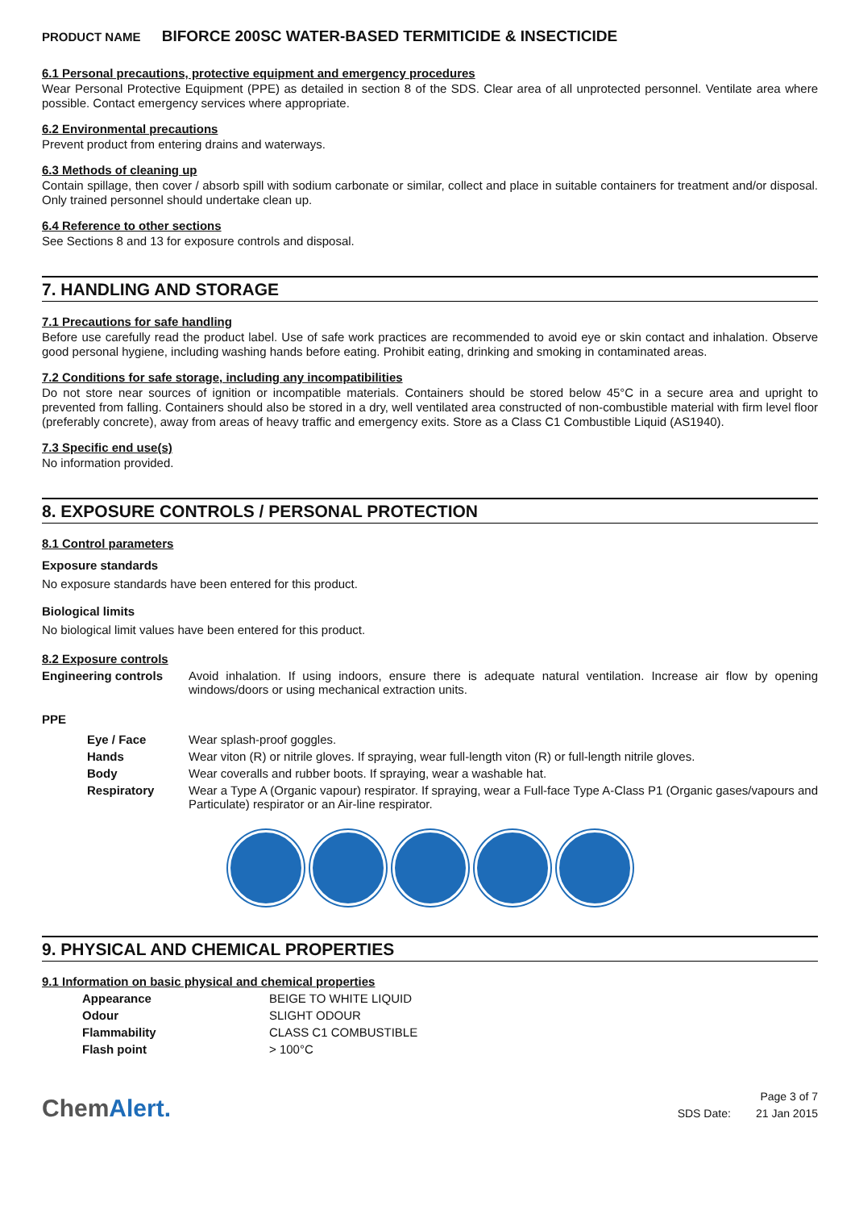PRODUCT NAME BIFORCE 200SC WATER-BASED TERMITICIDE & INSECTICIDE
6.1 Personal precautions, protective equipment and emergency procedures
Wear Personal Protective Equipment (PPE) as detailed in section 8 of the SDS. Clear area of all unprotected personnel. Ventilate area where possible. Contact emergency services where appropriate.
6.2 Environmental precautions
Prevent product from entering drains and waterways.
6.3 Methods of cleaning up
Contain spillage, then cover / absorb spill with sodium carbonate or similar, collect and place in suitable containers for treatment and/or disposal. Only trained personnel should undertake clean up.
6.4 Reference to other sections
See Sections 8 and 13 for exposure controls and disposal.
7. HANDLING AND STORAGE
7.1 Precautions for safe handling
Before use carefully read the product label. Use of safe work practices are recommended to avoid eye or skin contact and inhalation. Observe good personal hygiene, including washing hands before eating. Prohibit eating, drinking and smoking in contaminated areas.
7.2 Conditions for safe storage, including any incompatibilities
Do not store near sources of ignition or incompatible materials. Containers should be stored below 45°C in a secure area and upright to prevented from falling. Containers should also be stored in a dry, well ventilated area constructed of non-combustible material with firm level floor (preferably concrete), away from areas of heavy traffic and emergency exits. Store as a Class C1 Combustible Liquid (AS1940).
7.3 Specific end use(s)
No information provided.
8. EXPOSURE CONTROLS / PERSONAL PROTECTION
8.1 Control parameters
Exposure standards
No exposure standards have been entered for this product.
Biological limits
No biological limit values have been entered for this product.
8.2 Exposure controls
| Engineering controls | Avoid inhalation. If using indoors, ensure there is adequate natural ventilation. Increase air flow by opening windows/doors or using mechanical extraction units. |
PPE
| | Eye / Face | Wear splash-proof goggles. |
| | Hands | Wear viton (R) or nitrile gloves. If spraying, wear full-length viton (R) or full-length nitrile gloves. |
| | Body | Wear coveralls and rubber boots. If spraying, wear a washable hat. |
| | Respiratory | Wear a Type A (Organic vapour) respirator. If spraying, wear a Full-face Type A-Class P1 (Organic gases/vapours and Particulate) respirator or an Air-line respirator. |
9. PHYSICAL AND CHEMICAL PROPERTIES
9.1 Information on basic physical and chemical properties
| | Appearance | BEIGE TO WHITE LIQUID |
| | Odour | SLIGHT ODOUR |
| | Flammability | CLASS C1 COMBUSTIBLE |
| | Flash point | > 100°C |
ChemAlert.
Page 3 of 7
SDS Date: 21 Jan 2015